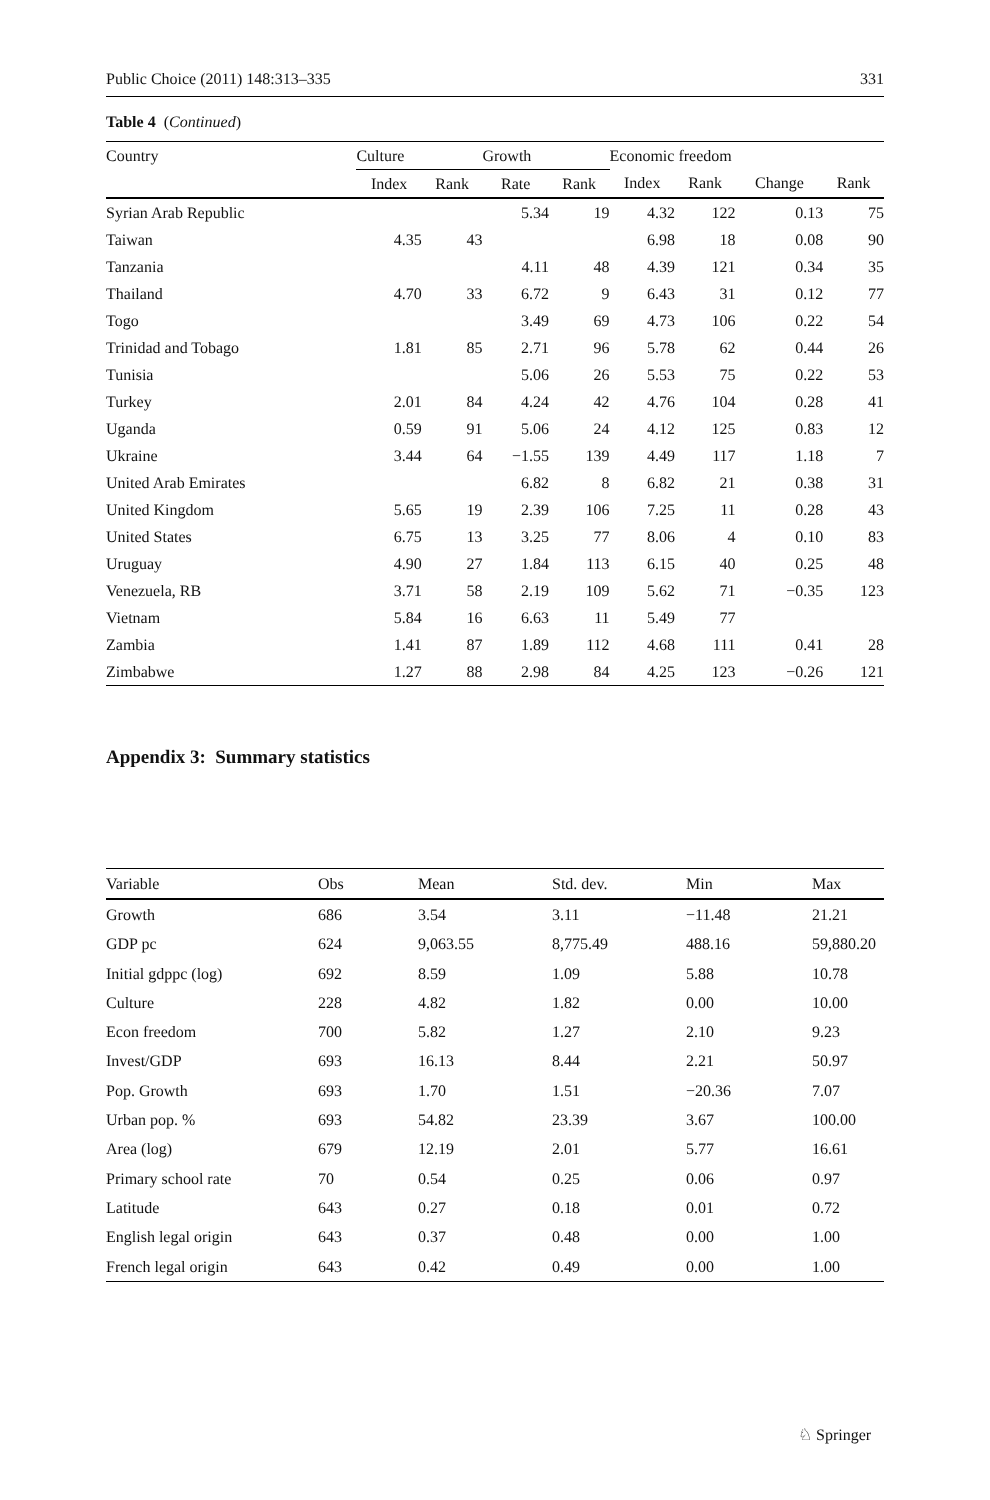Public Choice (2011) 148:313–335 331
Table 4 (Continued)
| Country | Culture | | Growth | | Economic freedom | | | |
| --- | --- | --- | --- | --- | --- | --- | --- | --- |
| | Index | Rank | Rate | Rank | Index | Rank | Change | Rank |
| Syrian Arab Republic | | | 5.34 | 19 | 4.32 | 122 | 0.13 | 75 |
| Taiwan | 4.35 | 43 | | | 6.98 | 18 | 0.08 | 90 |
| Tanzania | | | 4.11 | 48 | 4.39 | 121 | 0.34 | 35 |
| Thailand | 4.70 | 33 | 6.72 | 9 | 6.43 | 31 | 0.12 | 77 |
| Togo | | | 3.49 | 69 | 4.73 | 106 | 0.22 | 54 |
| Trinidad and Tobago | 1.81 | 85 | 2.71 | 96 | 5.78 | 62 | 0.44 | 26 |
| Tunisia | | | 5.06 | 26 | 5.53 | 75 | 0.22 | 53 |
| Turkey | 2.01 | 84 | 4.24 | 42 | 4.76 | 104 | 0.28 | 41 |
| Uganda | 0.59 | 91 | 5.06 | 24 | 4.12 | 125 | 0.83 | 12 |
| Ukraine | 3.44 | 64 | −1.55 | 139 | 4.49 | 117 | 1.18 | 7 |
| United Arab Emirates | | | 6.82 | 8 | 6.82 | 21 | 0.38 | 31 |
| United Kingdom | 5.65 | 19 | 2.39 | 106 | 7.25 | 11 | 0.28 | 43 |
| United States | 6.75 | 13 | 3.25 | 77 | 8.06 | 4 | 0.10 | 83 |
| Uruguay | 4.90 | 27 | 1.84 | 113 | 6.15 | 40 | 0.25 | 48 |
| Venezuela, RB | 3.71 | 58 | 2.19 | 109 | 5.62 | 71 | −0.35 | 123 |
| Vietnam | 5.84 | 16 | 6.63 | 11 | 5.49 | 77 | | |
| Zambia | 1.41 | 87 | 1.89 | 112 | 4.68 | 111 | 0.41 | 28 |
| Zimbabwe | 1.27 | 88 | 2.98 | 84 | 4.25 | 123 | −0.26 | 121 |
Appendix 3: Summary statistics
| Variable | Obs | Mean | Std. dev. | Min | Max |
| --- | --- | --- | --- | --- | --- |
| Growth | 686 | 3.54 | 3.11 | −11.48 | 21.21 |
| GDP pc | 624 | 9,063.55 | 8,775.49 | 488.16 | 59,880.20 |
| Initial gdppc (log) | 692 | 8.59 | 1.09 | 5.88 | 10.78 |
| Culture | 228 | 4.82 | 1.82 | 0.00 | 10.00 |
| Econ freedom | 700 | 5.82 | 1.27 | 2.10 | 9.23 |
| Invest/GDP | 693 | 16.13 | 8.44 | 2.21 | 50.97 |
| Pop. Growth | 693 | 1.70 | 1.51 | −20.36 | 7.07 |
| Urban pop. % | 693 | 54.82 | 23.39 | 3.67 | 100.00 |
| Area (log) | 679 | 12.19 | 2.01 | 5.77 | 16.61 |
| Primary school rate | 70 | 0.54 | 0.25 | 0.06 | 0.97 |
| Latitude | 643 | 0.27 | 0.18 | 0.01 | 0.72 |
| English legal origin | 643 | 0.37 | 0.48 | 0.00 | 1.00 |
| French legal origin | 643 | 0.42 | 0.49 | 0.00 | 1.00 |
♘ Springer